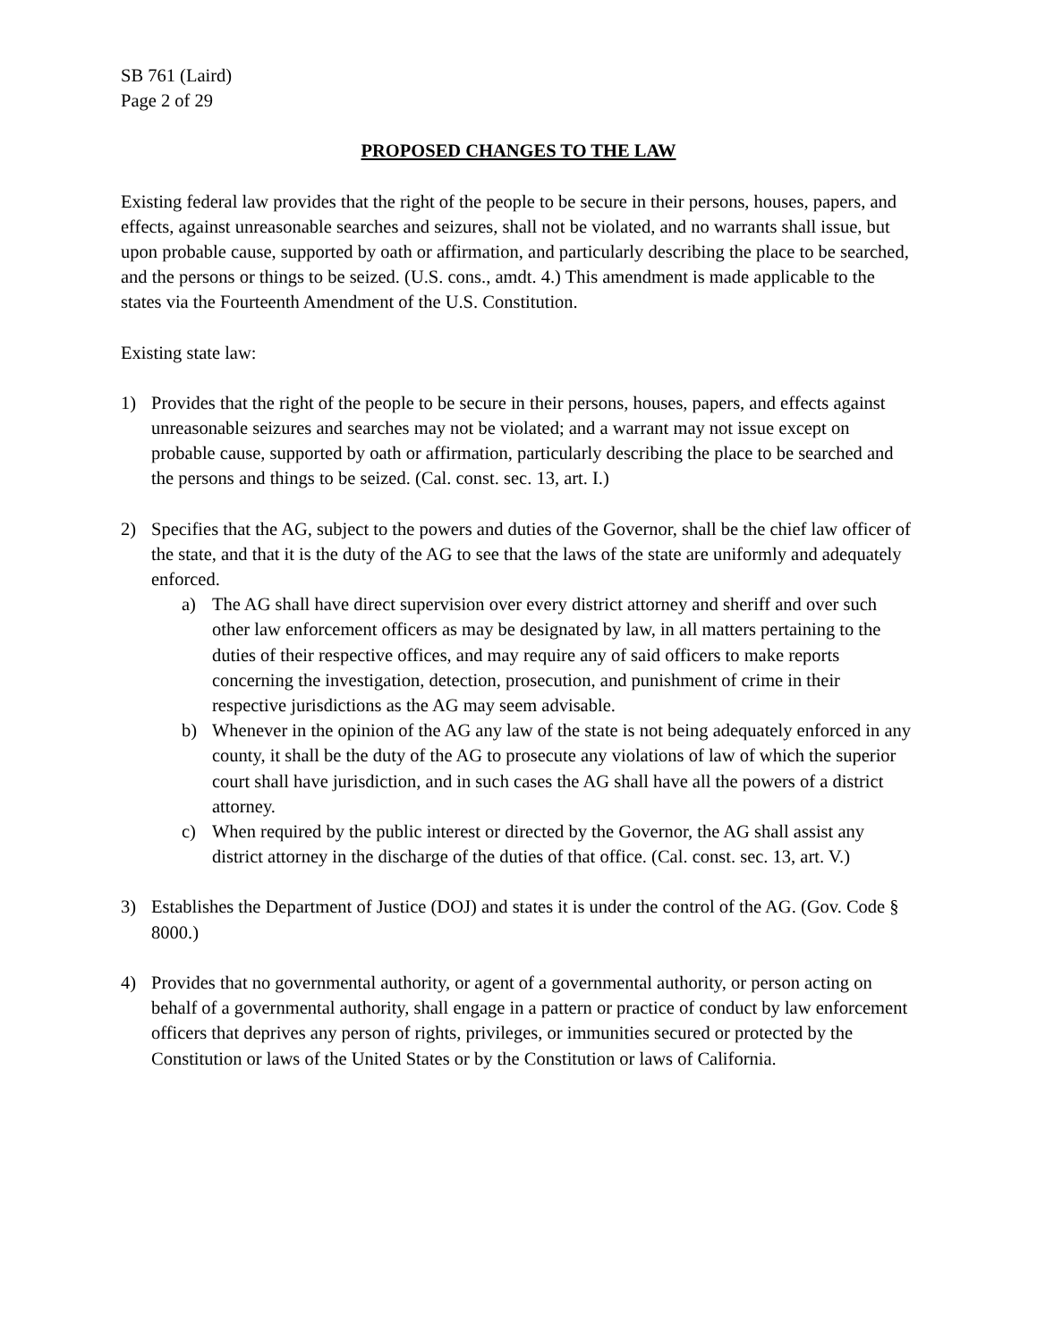SB 761 (Laird)
Page 2 of 29
PROPOSED CHANGES TO THE LAW
Existing federal law provides that the right of the people to be secure in their persons, houses, papers, and effects, against unreasonable searches and seizures, shall not be violated, and no warrants shall issue, but upon probable cause, supported by oath or affirmation, and particularly describing the place to be searched, and the persons or things to be seized. (U.S. cons., amdt. 4.) This amendment is made applicable to the states via the Fourteenth Amendment of the U.S. Constitution.
Existing state law:
1) Provides that the right of the people to be secure in their persons, houses, papers, and effects against unreasonable seizures and searches may not be violated; and a warrant may not issue except on probable cause, supported by oath or affirmation, particularly describing the place to be searched and the persons and things to be seized. (Cal. const. sec. 13, art. I.)
2) Specifies that the AG, subject to the powers and duties of the Governor, shall be the chief law officer of the state, and that it is the duty of the AG to see that the laws of the state are uniformly and adequately enforced.
a) The AG shall have direct supervision over every district attorney and sheriff and over such other law enforcement officers as may be designated by law, in all matters pertaining to the duties of their respective offices, and may require any of said officers to make reports concerning the investigation, detection, prosecution, and punishment of crime in their respective jurisdictions as the AG may seem advisable.
b) Whenever in the opinion of the AG any law of the state is not being adequately enforced in any county, it shall be the duty of the AG to prosecute any violations of law of which the superior court shall have jurisdiction, and in such cases the AG shall have all the powers of a district attorney.
c) When required by the public interest or directed by the Governor, the AG shall assist any district attorney in the discharge of the duties of that office. (Cal. const. sec. 13, art. V.)
3) Establishes the Department of Justice (DOJ) and states it is under the control of the AG. (Gov. Code § 8000.)
4) Provides that no governmental authority, or agent of a governmental authority, or person acting on behalf of a governmental authority, shall engage in a pattern or practice of conduct by law enforcement officers that deprives any person of rights, privileges, or immunities secured or protected by the Constitution or laws of the United States or by the Constitution or laws of California.